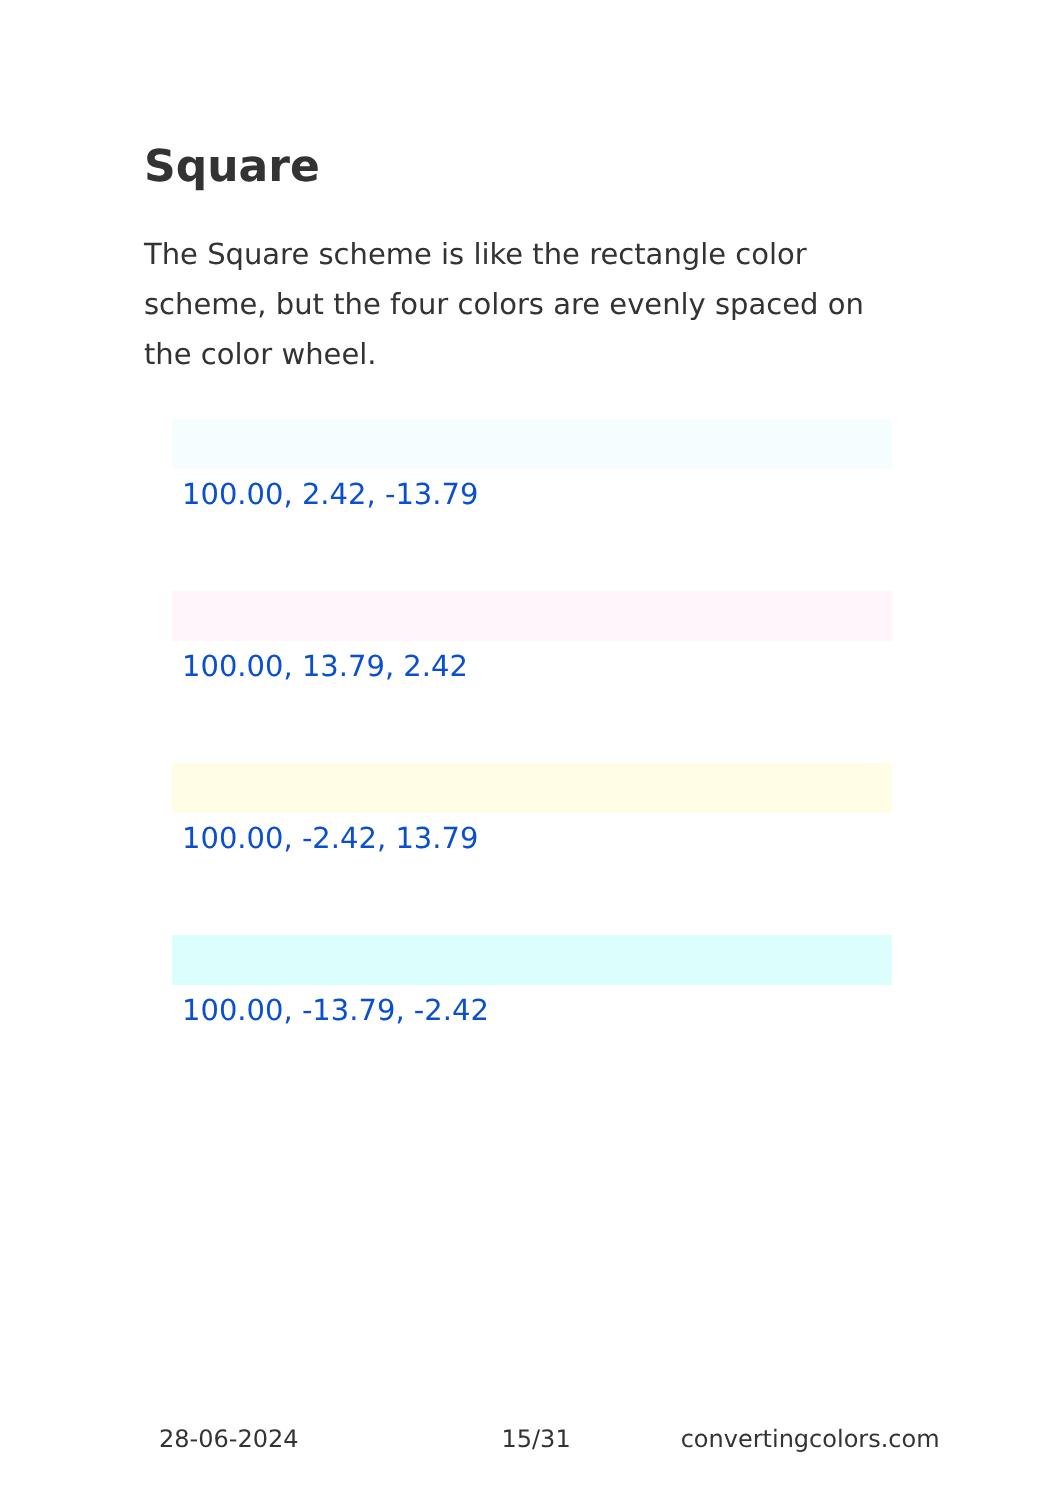Square
The Square scheme is like the rectangle color scheme, but the four colors are evenly spaced on the color wheel.
100.00, 2.42, -13.79
100.00, 13.79, 2.42
100.00, -2.42, 13.79
100.00, -13.79, -2.42
28-06-2024 15/31 convertingcolors.com